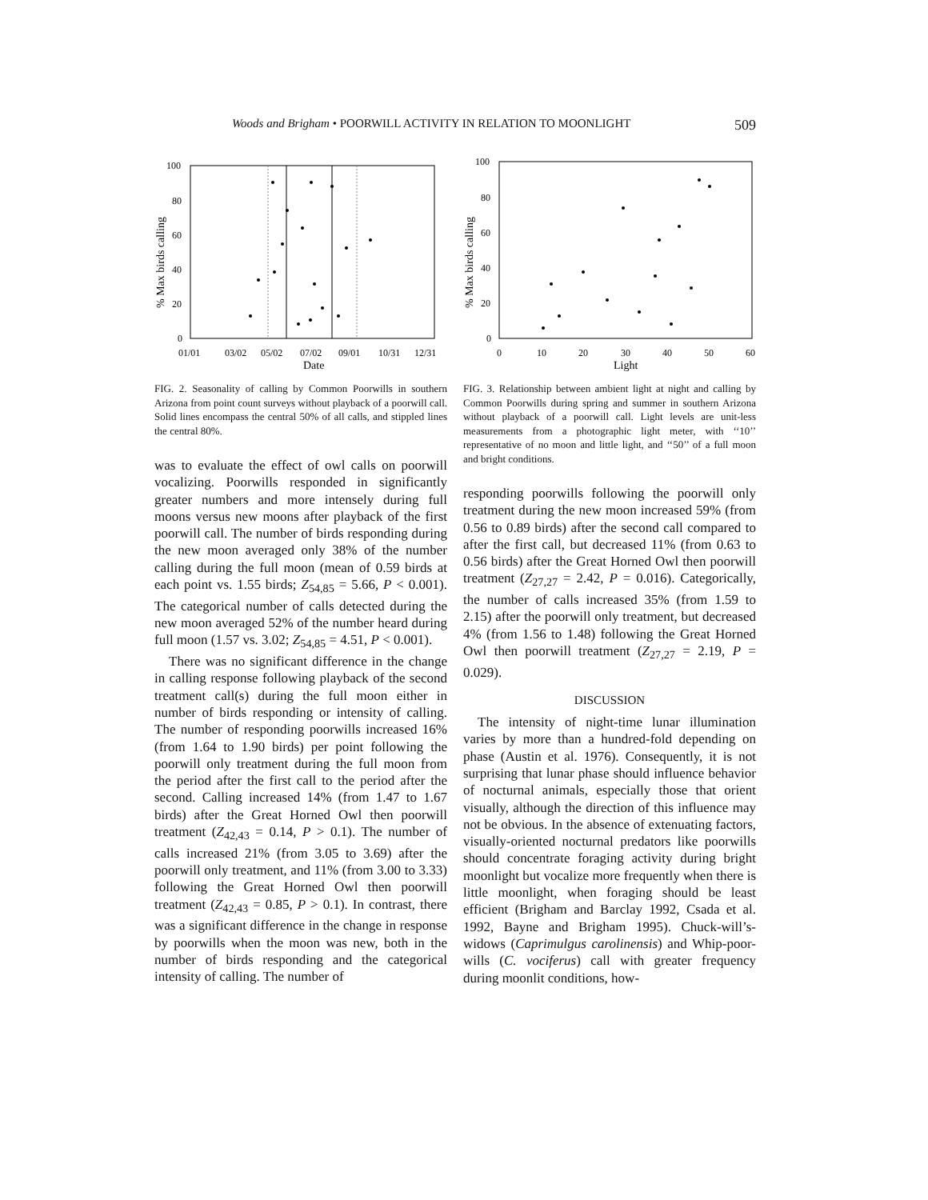Woods and Brigham • POORWILL ACTIVITY IN RELATION TO MOONLIGHT 509
100
80
60
40
20
0
01/01
03/02
05/02
07/02
09/01
10/31
12/31
Date
% Max birds calling
FIG. 2. Seasonality of calling by Common Poorwills in southern Arizona from point count surveys without playback of a poorwill call. Solid lines encompass the central 50% of all calls, and stippled lines the central 80%.
was to evaluate the effect of owl calls on poorwill vocalizing. Poorwills responded in significantly greater numbers and more intensely during full moons versus new moons after playback of the first poorwill call. The number of birds responding during the new moon averaged only 38% of the number calling during the full moon (mean of 0.59 birds at each point vs. 1.55 birds; Z<sub>54,85</sub> = 5.66, P < 0.001). The categorical number of calls detected during the new moon averaged 52% of the number heard during full moon (1.57 vs. 3.02; Z<sub>54,85</sub> = 4.51, P < 0.001).
There was no significant difference in the change in calling response following playback of the second treatment call(s) during the full moon either in number of birds responding or intensity of calling. The number of responding poorwills increased 16% (from 1.64 to 1.90 birds) per point following the poorwill only treatment during the full moon from the period after the first call to the period after the second. Calling increased 14% (from 1.47 to 1.67 birds) after the Great Horned Owl then poorwill treatment (Z<sub>42,43</sub> = 0.14, P > 0.1). The number of calls increased 21% (from 3.05 to 3.69) after the poorwill only treatment, and 11% (from 3.00 to 3.33) following the Great Horned Owl then poorwill treatment (Z<sub>42,43</sub> = 0.85, P > 0.1). In contrast, there was a significant difference in the change in response by poorwills when the moon was new, both in the number of birds responding and the categorical intensity of calling. The number of
100
80
60
40
20
0
0
10
20
30
40
50
60
Light
% Max birds calling
FIG. 3. Relationship between ambient light at night and calling by Common Poorwills during spring and summer in southern Arizona without playback of a poorwill call. Light levels are unit-less measurements from a photographic light meter, with ‘‘10’’ representative of no moon and little light, and ‘‘50’’ of a full moon and bright conditions.
responding poorwills following the poorwill only treatment during the new moon increased 59% (from 0.56 to 0.89 birds) after the second call compared to after the first call, but decreased 11% (from 0.63 to 0.56 birds) after the Great Horned Owl then poorwill treatment (Z<sub>27,27</sub> = 2.42, P = 0.016). Categorically, the number of calls increased 35% (from 1.59 to 2.15) after the poorwill only treatment, but decreased 4% (from 1.56 to 1.48) following the Great Horned Owl then poorwill treatment (Z<sub>27,27</sub> = 2.19, P = 0.029).
DISCUSSION
The intensity of night-time lunar illumination varies by more than a hundred-fold depending on phase (Austin et al. 1976). Consequently, it is not surprising that lunar phase should influence behavior of nocturnal animals, especially those that orient visually, although the direction of this influence may not be obvious. In the absence of extenuating factors, visually-oriented nocturnal predators like poorwills should concentrate foraging activity during bright moonlight but vocalize more frequently when there is little moonlight, when foraging should be least efficient (Brigham and Barclay 1992, Csada et al. 1992, Bayne and Brigham 1995). Chuck-will’s-widows (Caprimulgus carolinensis) and Whip-poor-wills (C. vociferus) call with greater frequency during moonlit conditions, how-